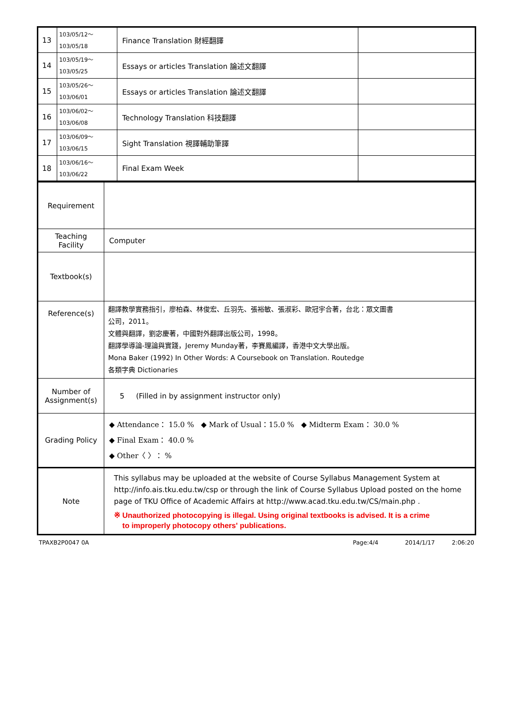| 13 | 103/05/12～ 103/05/18 | Finance Translation 財經翻譯 | |
| 14 | 103/05/19～ 103/05/25 | Essays or articles Translation 論述文翻譯 | |
| 15 | 103/05/26～ 103/06/01 | Essays or articles Translation 論述文翻譯 | |
| 16 | 103/06/02～ 103/06/08 | Technology Translation 科技翻譯 | |
| 17 | 103/06/09～ 103/06/15 | Sight Translation 視譯輔助筆譯 | |
| 18 | 103/06/16～ 103/06/22 | Final Exam Week | |
| Requirement | |
| Teaching Facility | Computer |
| Textbook(s) | |
| Reference(s) | 翻譯教學實務指引，廖柏森、林俊宏、丘羽先、張裕敏、張淑彩、歐冠宇合著，台北：眾文圖書 公司，2011。 文體與翻譯，劉宓慶著，中國對外翻譯出版公司，1998。 翻譯學導論-理論與實踐，Jeremy Munday著，李賽鳳編譯，香港中文大學出版。 Mona Baker (1992) In Other Words: A Coursebook on Translation. Routedge 各類字典 Dictionaries |
| Number of Assignment(s) | 5 (Filled in by assignment instructor only) |
| Grading Policy | ◆ Attendance： 15.0 % ◆ Mark of Usual：15.0 % ◆ Midterm Exam： 30.0 % ◆ Final Exam： 40.0 % ◆ Other〈 〉： % |
| Note | This syllabus may be uploaded at the website of Course Syllabus Management System at http://info.ais.tku.edu.tw/csp or through the link of Course Syllabus Upload posted on the home page of TKU Office of Academic Affairs at http://www.acad.tku.edu.tw/CS/main.php . ※ Unauthorized photocopying is illegal. Using original textbooks is advised. It is a crime to improperly photocopy others' publications. |
TPAXB2P0047 0A Page:4/4 2014/1/17 2:06:20